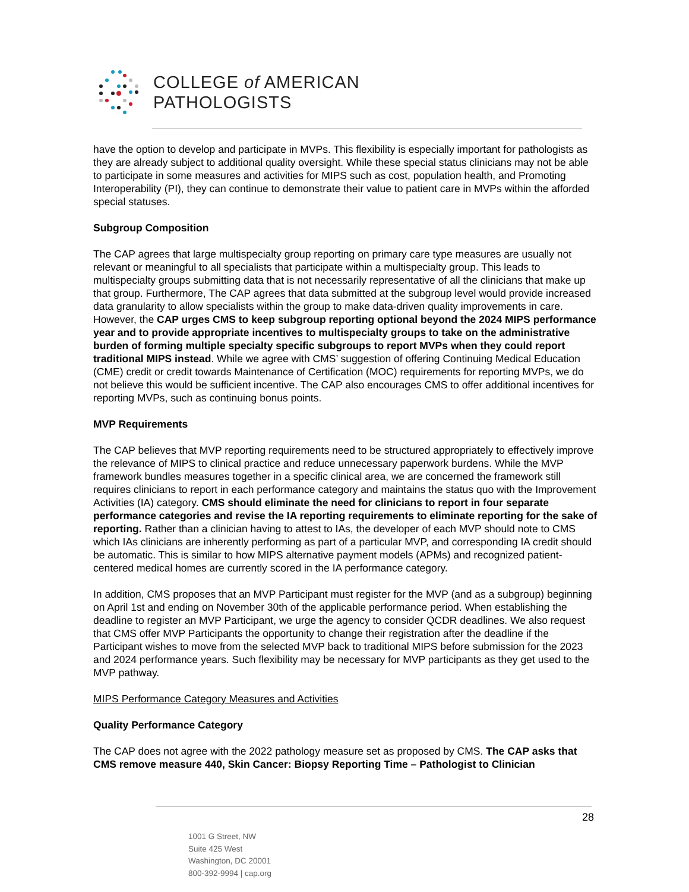COLLEGE of AMERICAN
PATHOLOGISTS
have the option to develop and participate in MVPs. This flexibility is especially important for pathologists as they are already subject to additional quality oversight. While these special status clinicians may not be able to participate in some measures and activities for MIPS such as cost, population health, and Promoting Interoperability (PI), they can continue to demonstrate their value to patient care in MVPs within the afforded special statuses.
Subgroup Composition
The CAP agrees that large multispecialty group reporting on primary care type measures are usually not relevant or meaningful to all specialists that participate within a multispecialty group. This leads to multispecialty groups submitting data that is not necessarily representative of all the clinicians that make up that group. Furthermore, The CAP agrees that data submitted at the subgroup level would provide increased data granularity to allow specialists within the group to make data-driven quality improvements in care. However, the CAP urges CMS to keep subgroup reporting optional beyond the 2024 MIPS performance year and to provide appropriate incentives to multispecialty groups to take on the administrative burden of forming multiple specialty specific subgroups to report MVPs when they could report traditional MIPS instead. While we agree with CMS’ suggestion of offering Continuing Medical Education (CME) credit or credit towards Maintenance of Certification (MOC) requirements for reporting MVPs, we do not believe this would be sufficient incentive. The CAP also encourages CMS to offer additional incentives for reporting MVPs, such as continuing bonus points.
MVP Requirements
The CAP believes that MVP reporting requirements need to be structured appropriately to effectively improve the relevance of MIPS to clinical practice and reduce unnecessary paperwork burdens. While the MVP framework bundles measures together in a specific clinical area, we are concerned the framework still requires clinicians to report in each performance category and maintains the status quo with the Improvement Activities (IA) category. CMS should eliminate the need for clinicians to report in four separate performance categories and revise the IA reporting requirements to eliminate reporting for the sake of reporting. Rather than a clinician having to attest to IAs, the developer of each MVP should note to CMS which IAs clinicians are inherently performing as part of a particular MVP, and corresponding IA credit should be automatic. This is similar to how MIPS alternative payment models (APMs) and recognized patient-centered medical homes are currently scored in the IA performance category.
In addition, CMS proposes that an MVP Participant must register for the MVP (and as a subgroup) beginning on April 1st and ending on November 30th of the applicable performance period. When establishing the deadline to register an MVP Participant, we urge the agency to consider QCDR deadlines. We also request that CMS offer MVP Participants the opportunity to change their registration after the deadline if the Participant wishes to move from the selected MVP back to traditional MIPS before submission for the 2023 and 2024 performance years. Such flexibility may be necessary for MVP participants as they get used to the MVP pathway.
MIPS Performance Category Measures and Activities
Quality Performance Category
The CAP does not agree with the 2022 pathology measure set as proposed by CMS. The CAP asks that CMS remove measure 440, Skin Cancer: Biopsy Reporting Time – Pathologist to Clinician
28
1001 G Street, NW
Suite 425 West
Washington, DC 20001
800-392-9994 | cap.org